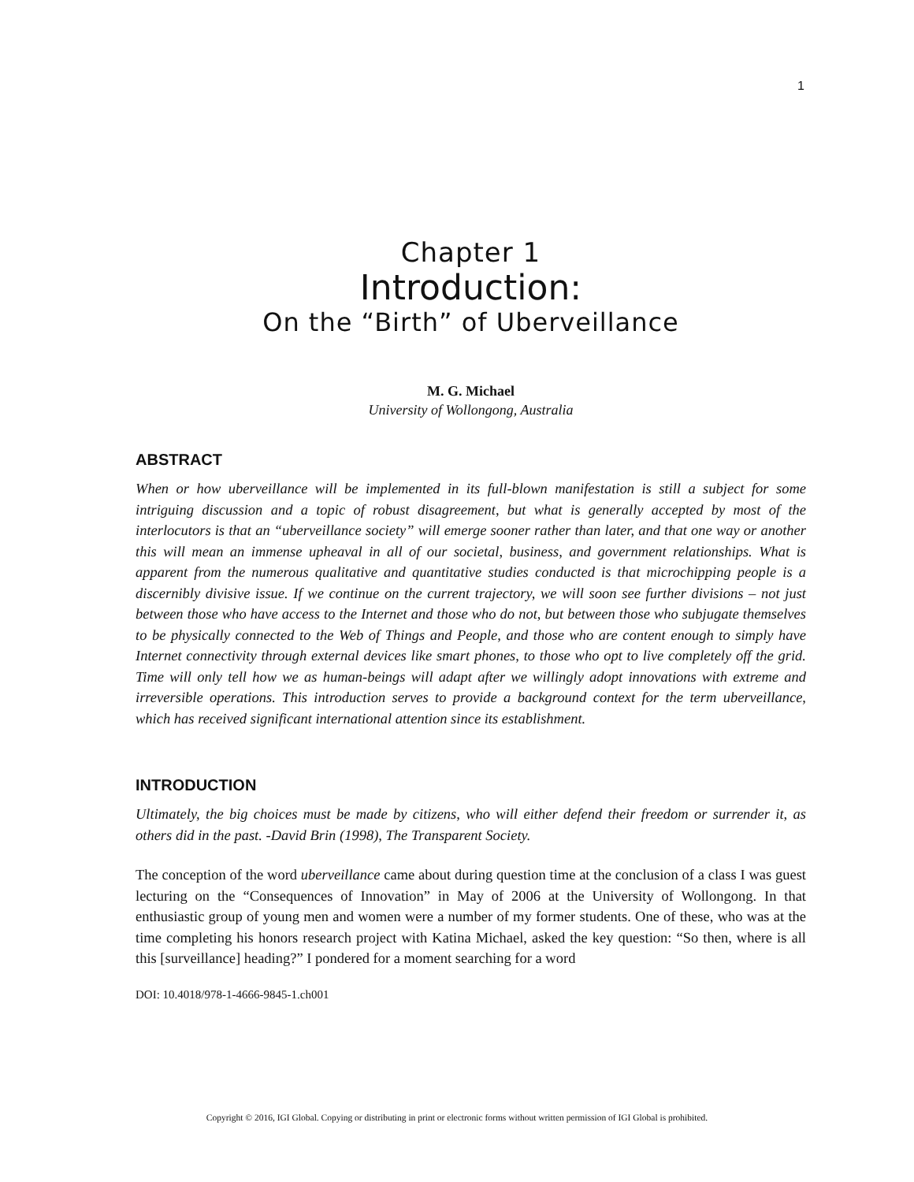1
Chapter 1
Introduction:
On the “Birth” of Uberveillance
M. G. Michael
University of Wollongong, Australia
ABSTRACT
When or how uberveillance will be implemented in its full-blown manifestation is still a subject for some intriguing discussion and a topic of robust disagreement, but what is generally accepted by most of the interlocutors is that an “uberveillance society” will emerge sooner rather than later, and that one way or another this will mean an immense upheaval in all of our societal, business, and government relationships. What is apparent from the numerous qualitative and quantitative studies conducted is that microchipping people is a discernibly divisive issue. If we continue on the current trajectory, we will soon see further divisions – not just between those who have access to the Internet and those who do not, but between those who subjugate themselves to be physically connected to the Web of Things and People, and those who are content enough to simply have Internet connectivity through external devices like smart phones, to those who opt to live completely off the grid. Time will only tell how we as human-beings will adapt after we willingly adopt innovations with extreme and irreversible operations. This introduction serves to provide a background context for the term uberveillance, which has received significant international attention since its establishment.
INTRODUCTION
Ultimately, the big choices must be made by citizens, who will either defend their freedom or surrender it, as others did in the past. -David Brin (1998), The Transparent Society.
The conception of the word uberveillance came about during question time at the conclusion of a class I was guest lecturing on the “Consequences of Innovation” in May of 2006 at the University of Wollongong. In that enthusiastic group of young men and women were a number of my former students. One of these, who was at the time completing his honors research project with Katina Michael, asked the key question: “So then, where is all this [surveillance] heading?” I pondered for a moment searching for a word
DOI: 10.4018/978-1-4666-9845-1.ch001
Copyright © 2016, IGI Global. Copying or distributing in print or electronic forms without written permission of IGI Global is prohibited.